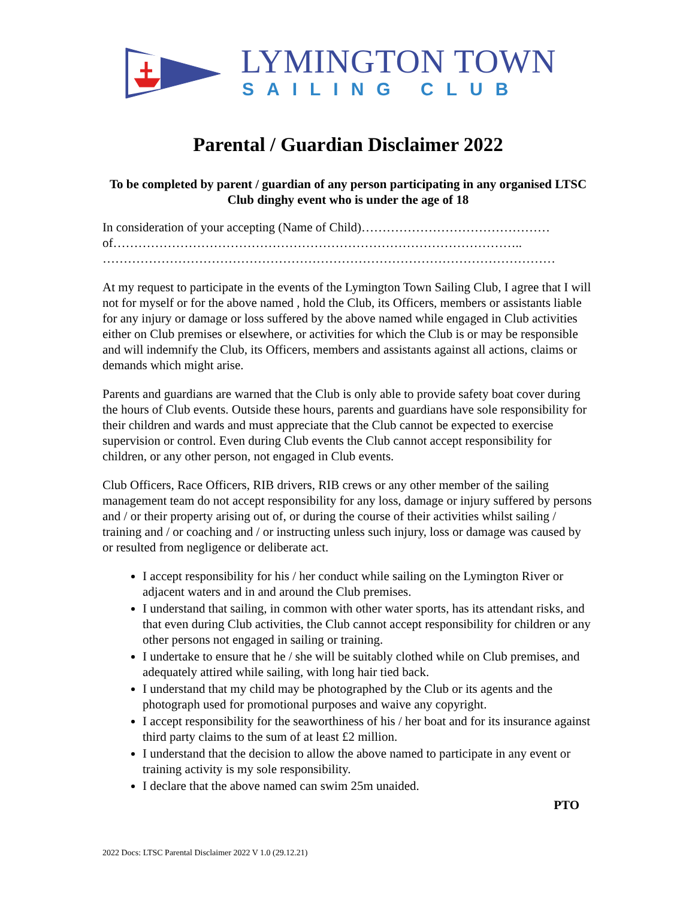LYMINGTON TOWN
SAILING CLUB
Parental / Guardian Disclaimer 2022
To be completed by parent / guardian of any person participating in any organised LTSC Club dinghy event who is under the age of 18
In consideration of your accepting (Name of Child)……………………………………… of…………………………………………………………………………………….. ………………………………………………………………………………………………
At my request to participate in the events of the Lymington Town Sailing Club, I agree that I will not for myself or for the above named , hold the Club, its Officers, members or assistants liable for any injury or damage or loss suffered by the above named while engaged in Club activities either on Club premises or elsewhere, or activities for which the Club is or may be responsible and will indemnify the Club, its Officers, members and assistants against all actions, claims or demands which might arise.
Parents and guardians are warned that the Club is only able to provide safety boat cover during the hours of Club events. Outside these hours, parents and guardians have sole responsibility for their children and wards and must appreciate that the Club cannot be expected to exercise supervision or control. Even during Club events the Club cannot accept responsibility for children, or any other person, not engaged in Club events.
Club Officers, Race Officers, RIB drivers, RIB crews or any other member of the sailing management team do not accept responsibility for any loss, damage or injury suffered by persons and / or their property arising out of, or during the course of their activities whilst sailing / training and / or coaching and / or instructing unless such injury, loss or damage was caused by or resulted from negligence or deliberate act.
I accept responsibility for his / her conduct while sailing on the Lymington River or adjacent waters and in and around the Club premises.
I understand that sailing, in common with other water sports, has its attendant risks, and that even during Club activities, the Club cannot accept responsibility for children or any other persons not engaged in sailing or training.
I undertake to ensure that he / she will be suitably clothed while on Club premises, and adequately attired while sailing, with long hair tied back.
I understand that my child may be photographed by the Club or its agents and the photograph used for promotional purposes and waive any copyright.
I accept responsibility for the seaworthiness of his / her boat and for its insurance against third party claims to the sum of at least £2 million.
I understand that the decision to allow the above named to participate in any event or training activity is my sole responsibility.
I declare that the above named can swim 25m unaided.
PTO
2022 Docs: LTSC Parental Disclaimer 2022 V 1.0 (29.12.21)